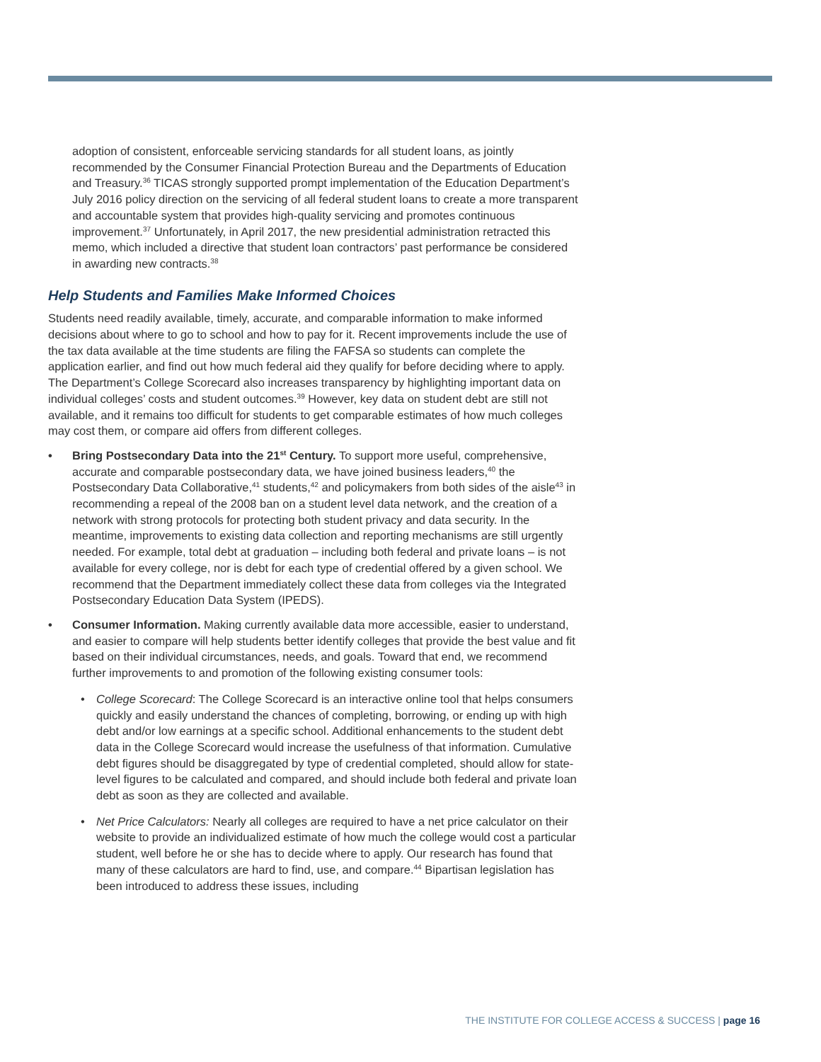adoption of consistent, enforceable servicing standards for all student loans, as jointly recommended by the Consumer Financial Protection Bureau and the Departments of Education and Treasury.<sup>36</sup> TICAS strongly supported prompt implementation of the Education Department’s July 2016 policy direction on the servicing of all federal student loans to create a more transparent and accountable system that provides high-quality servicing and promotes continuous improvement.<sup>37</sup> Unfortunately, in April 2017, the new presidential administration retracted this memo, which included a directive that student loan contractors’ past performance be considered in awarding new contracts.<sup>38</sup>
Help Students and Families Make Informed Choices
Students need readily available, timely, accurate, and comparable information to make informed decisions about where to go to school and how to pay for it. Recent improvements include the use of the tax data available at the time students are filing the FAFSA so students can complete the application earlier, and find out how much federal aid they qualify for before deciding where to apply. The Department’s College Scorecard also increases transparency by highlighting important data on individual colleges’ costs and student outcomes.<sup>39</sup> However, key data on student debt are still not available, and it remains too difficult for students to get comparable estimates of how much colleges may cost them, or compare aid offers from different colleges.
• Bring Postsecondary Data into the 21<sup>st</sup> Century. To support more useful, comprehensive, accurate and comparable postsecondary data, we have joined business leaders,<sup>40</sup> the Postsecondary Data Collaborative,<sup>41</sup> students,<sup>42</sup> and policymakers from both sides of the aisle<sup>43</sup> in recommending a repeal of the 2008 ban on a student level data network, and the creation of a network with strong protocols for protecting both student privacy and data security. In the meantime, improvements to existing data collection and reporting mechanisms are still urgently needed. For example, total debt at graduation – including both federal and private loans – is not available for every college, nor is debt for each type of credential offered by a given school. We recommend that the Department immediately collect these data from colleges via the Integrated Postsecondary Education Data System (IPEDS).
• Consumer Information. Making currently available data more accessible, easier to understand, and easier to compare will help students better identify colleges that provide the best value and fit based on their individual circumstances, needs, and goals. Toward that end, we recommend further improvements to and promotion of the following existing consumer tools:
• College Scorecard: The College Scorecard is an interactive online tool that helps consumers quickly and easily understand the chances of completing, borrowing, or ending up with high debt and/or low earnings at a specific school. Additional enhancements to the student debt data in the College Scorecard would increase the usefulness of that information. Cumulative debt figures should be disaggregated by type of credential completed, should allow for state-level figures to be calculated and compared, and should include both federal and private loan debt as soon as they are collected and available.
• Net Price Calculators: Nearly all colleges are required to have a net price calculator on their website to provide an individualized estimate of how much the college would cost a particular student, well before he or she has to decide where to apply. Our research has found that many of these calculators are hard to find, use, and compare.<sup>44</sup> Bipartisan legislation has been introduced to address these issues, including
THE INSTITUTE FOR COLLEGE ACCESS & SUCCESS | page 16